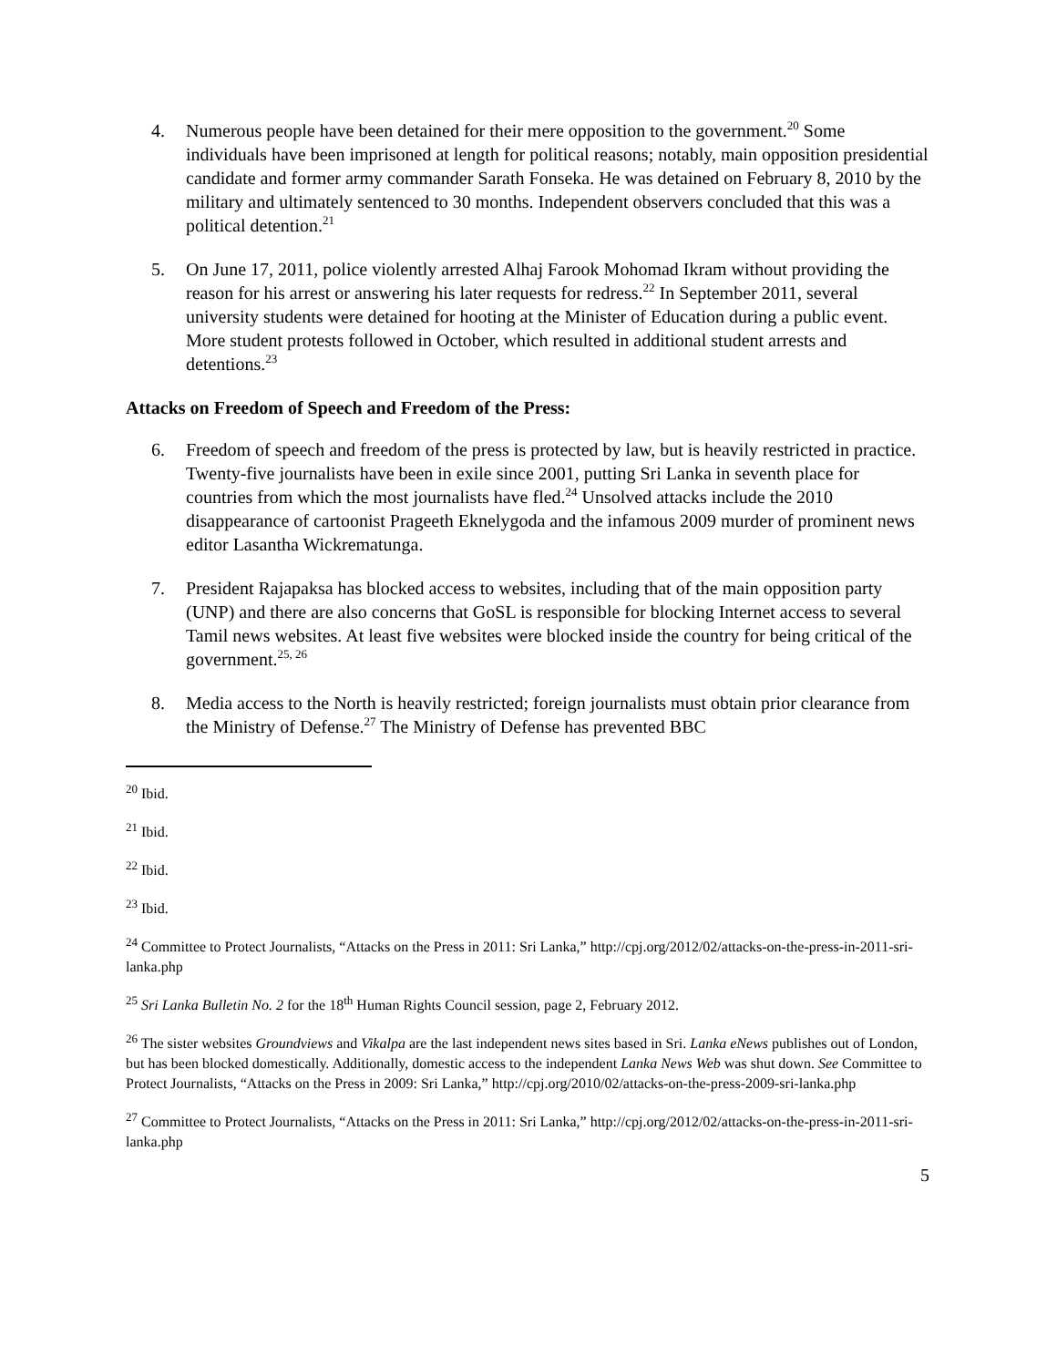4. Numerous people have been detained for their mere opposition to the government.<sup>20</sup> Some individuals have been imprisoned at length for political reasons; notably, main opposition presidential candidate and former army commander Sarath Fonseka. He was detained on February 8, 2010 by the military and ultimately sentenced to 30 months. Independent observers concluded that this was a political detention.<sup>21</sup>
5. On June 17, 2011, police violently arrested Alhaj Farook Mohomad Ikram without providing the reason for his arrest or answering his later requests for redress.<sup>22</sup> In September 2011, several university students were detained for hooting at the Minister of Education during a public event. More student protests followed in October, which resulted in additional student arrests and detentions.<sup>23</sup>
Attacks on Freedom of Speech and Freedom of the Press:
6. Freedom of speech and freedom of the press is protected by law, but is heavily restricted in practice. Twenty-five journalists have been in exile since 2001, putting Sri Lanka in seventh place for countries from which the most journalists have fled.<sup>24</sup> Unsolved attacks include the 2010 disappearance of cartoonist Prageeth Eknelygoda and the infamous 2009 murder of prominent news editor Lasantha Wickrematunga.
7. President Rajapaksa has blocked access to websites, including that of the main opposition party (UNP) and there are also concerns that GoSL is responsible for blocking Internet access to several Tamil news websites. At least five websites were blocked inside the country for being critical of the government.<sup>25, 26</sup>
8. Media access to the North is heavily restricted; foreign journalists must obtain prior clearance from the Ministry of Defense.<sup>27</sup> The Ministry of Defense has prevented BBC
<sup>20</sup> Ibid.
<sup>21</sup> Ibid.
<sup>22</sup> Ibid.
<sup>23</sup> Ibid.
<sup>24</sup> Committee to Protect Journalists, “Attacks on the Press in 2011: Sri Lanka,” http://cpj.org/2012/02/attacks-on-the-press-in-2011-sri-lanka.php
<sup>25</sup> Sri Lanka Bulletin No. 2 for the 18<sup>th</sup> Human Rights Council session, page 2, February 2012.
<sup>26</sup> The sister websites Groundviews and Vikalpa are the last independent news sites based in Sri. Lanka eNews publishes out of London, but has been blocked domestically. Additionally, domestic access to the independent Lanka News Web was shut down. See Committee to Protect Journalists, “Attacks on the Press in 2009: Sri Lanka,” http://cpj.org/2010/02/attacks-on-the-press-2009-sri-lanka.php
<sup>27</sup> Committee to Protect Journalists, “Attacks on the Press in 2011: Sri Lanka,” http://cpj.org/2012/02/attacks-on-the-press-in-2011-sri-lanka.php
5